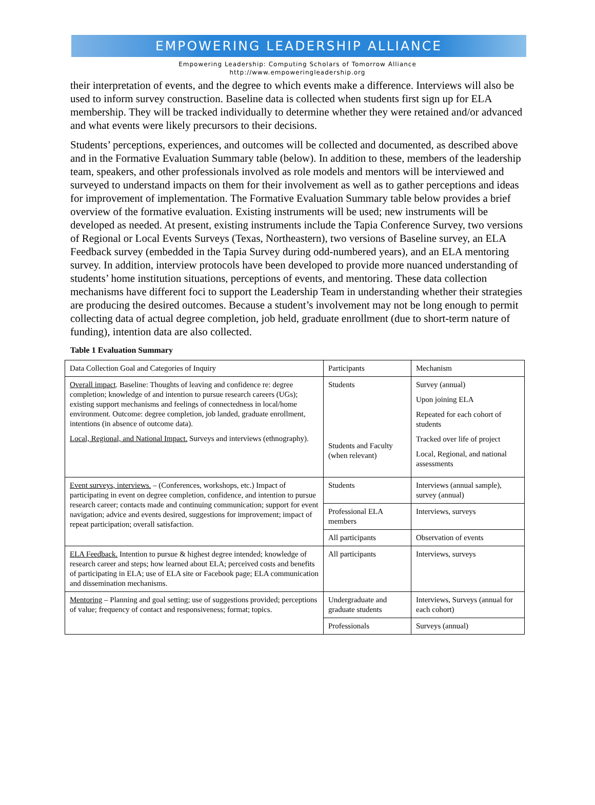EMPOWERING LEADERSHIP ALLIANCE
Empowering Leadership: Computing Scholars of Tomorrow Alliance
http://www.empoweringleadership.org
their interpretation of events, and the degree to which events make a difference. Interviews will also be used to inform survey construction. Baseline data is collected when students first sign up for ELA membership. They will be tracked individually to determine whether they were retained and/or advanced and what events were likely precursors to their decisions.
Students’ perceptions, experiences, and outcomes will be collected and documented, as described above and in the Formative Evaluation Summary table (below). In addition to these, members of the leadership team, speakers, and other professionals involved as role models and mentors will be interviewed and surveyed to understand impacts on them for their involvement as well as to gather perceptions and ideas for improvement of implementation. The Formative Evaluation Summary table below provides a brief overview of the formative evaluation. Existing instruments will be used; new instruments will be developed as needed. At present, existing instruments include the Tapia Conference Survey, two versions of Regional or Local Events Surveys (Texas, Northeastern), two versions of Baseline survey, an ELA Feedback survey (embedded in the Tapia Survey during odd-numbered years), and an ELA mentoring survey. In addition, interview protocols have been developed to provide more nuanced understanding of students’ home institution situations, perceptions of events, and mentoring. These data collection mechanisms have different foci to support the Leadership Team in understanding whether their strategies are producing the desired outcomes. Because a student’s involvement may not be long enough to permit collecting data of actual degree completion, job held, graduate enrollment (due to short-term nature of funding), intention data are also collected.
Table 1 Evaluation Summary
| Data Collection Goal and Categories of Inquiry | Participants | Mechanism |
| Overall impact . Baseline: Thoughts of leaving and confidence re: degree completion; knowledge of and intention to pursue research careers (UGs); existing support mechanisms and feelings of connectedness in local/home environment. Outcome: degree completion, job landed, graduate enrollment, intentions (in absence of outcome data). Local, Regional, and National Impact. Surveys and interviews (ethnography). | Students Students and Faculty (when relevant) | Survey (annual) Upon joining ELA Repeated for each cohort of students Tracked over life of project Local, Regional, and national assessments |
| Event surveys, interviews. – (Conferences, workshops, etc.) Impact of participating in event on degree completion, confidence, and intention to pursue research career; contacts made and continuing communication; support for event navigation; advice and events desired, suggestions for improvement; impact of repeat participation; overall satisfaction. | Students | Interviews (annual sample), survey (annual) |
| | Professional ELA members | Interviews, surveys |
| | All participants | Observation of events |
| ELA Feedback. Intention to pursue & highest degree intended; knowledge of research career and steps; how learned about ELA; perceived costs and benefits of participating in ELA; use of ELA site or Facebook page; ELA communication and dissemination mechanisms. | All participants | Interviews, surveys |
| Mentoring – Planning and goal setting; use of suggestions provided; perceptions of value; frequency of contact and responsiveness; format; topics. | Undergraduate and graduate students | Interviews, Surveys (annual for each cohort) |
| | Professionals | Surveys (annual) |